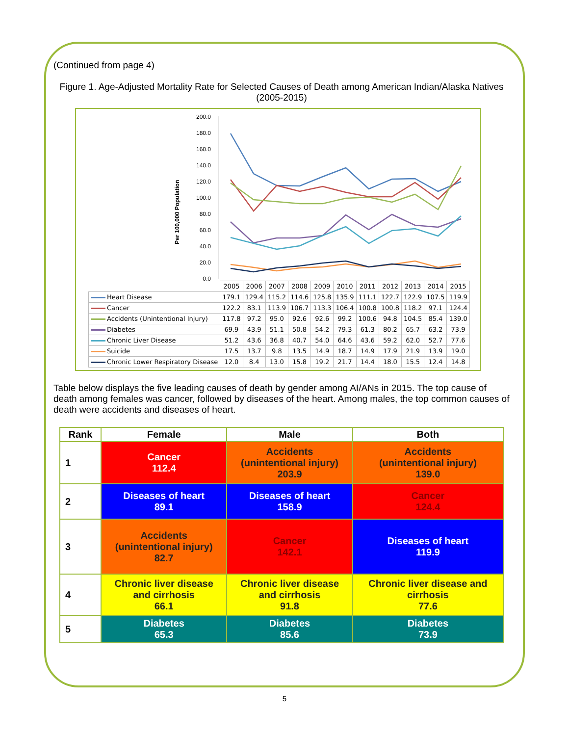(Continued from page 4)
Figure 1. Age-Adjusted Mortality Rate for Selected Causes of Death among American Indian/Alaska Natives (2005-2015)
Per 100,000 Population
200.0
180.0
160.0
140.0
120.0
100.0
80.0
60.0
40.0
20.0
0.0
| | 2005 | 2006 | 2007 | 2008 | 2009 | 2010 | 2011 | 2012 | 2013 | 2014 | 2015 |
| --- | --- | --- | --- | --- | --- | --- | --- | --- | --- | --- | --- |
| Heart Disease | 179.1 | 129.4 | 115.2 | 114.6 | 125.8 | 135.9 | 111.1 | 122.7 | 122.9 | 107.5 | 119.9 |
| Cancer | 122.2 | 83.1 | 113.9 | 106.7 | 113.3 | 106.4 | 100.8 | 100.8 | 118.2 | 97.1 | 124.4 |
| Accidents (Unintentional Injury) | 117.8 | 97.2 | 95.0 | 92.6 | 92.6 | 99.2 | 100.6 | 94.8 | 104.5 | 85.4 | 139.0 |
| Diabetes | 69.9 | 43.9 | 51.1 | 50.8 | 54.2 | 79.3 | 61.3 | 80.2 | 65.7 | 63.2 | 73.9 |
| Chronic Liver Disease | 51.2 | 43.6 | 36.8 | 40.7 | 54.0 | 64.6 | 43.6 | 59.2 | 62.0 | 52.7 | 77.6 |
| Suicide | 17.5 | 13.7 | 9.8 | 13.5 | 14.9 | 18.7 | 14.9 | 17.9 | 21.9 | 13.9 | 19.0 |
| Chronic Lower Respiratory Disease | 12.0 | 8.4 | 13.0 | 15.8 | 19.2 | 21.7 | 14.4 | 18.0 | 15.5 | 12.4 | 14.8 |
Table below displays the five leading causes of death by gender among AI/ANs in 2015. The top cause of death among females was cancer, followed by diseases of the heart. Among males, the top common causes of death were accidents and diseases of heart.
| Rank | Female | Male | Both |
| --- | --- | --- | --- |
| 1 | Cancer 112.4 | Accidents (unintentional injury) 203.9 | Accidents (unintentional injury) 139.0 |
| 2 | Diseases of heart 89.1 | Diseases of heart 158.9 | Cancer 124.4 |
| 3 | Accidents (unintentional injury) 82.7 | Cancer 142.1 | Diseases of heart 119.9 |
| 4 | Chronic liver disease and cirrhosis 66.1 | Chronic liver disease and cirrhosis 91.8 | Chronic liver disease and cirrhosis 77.6 |
| 5 | Diabetes 65.3 | Diabetes 85.6 | Diabetes 73.9 |
5